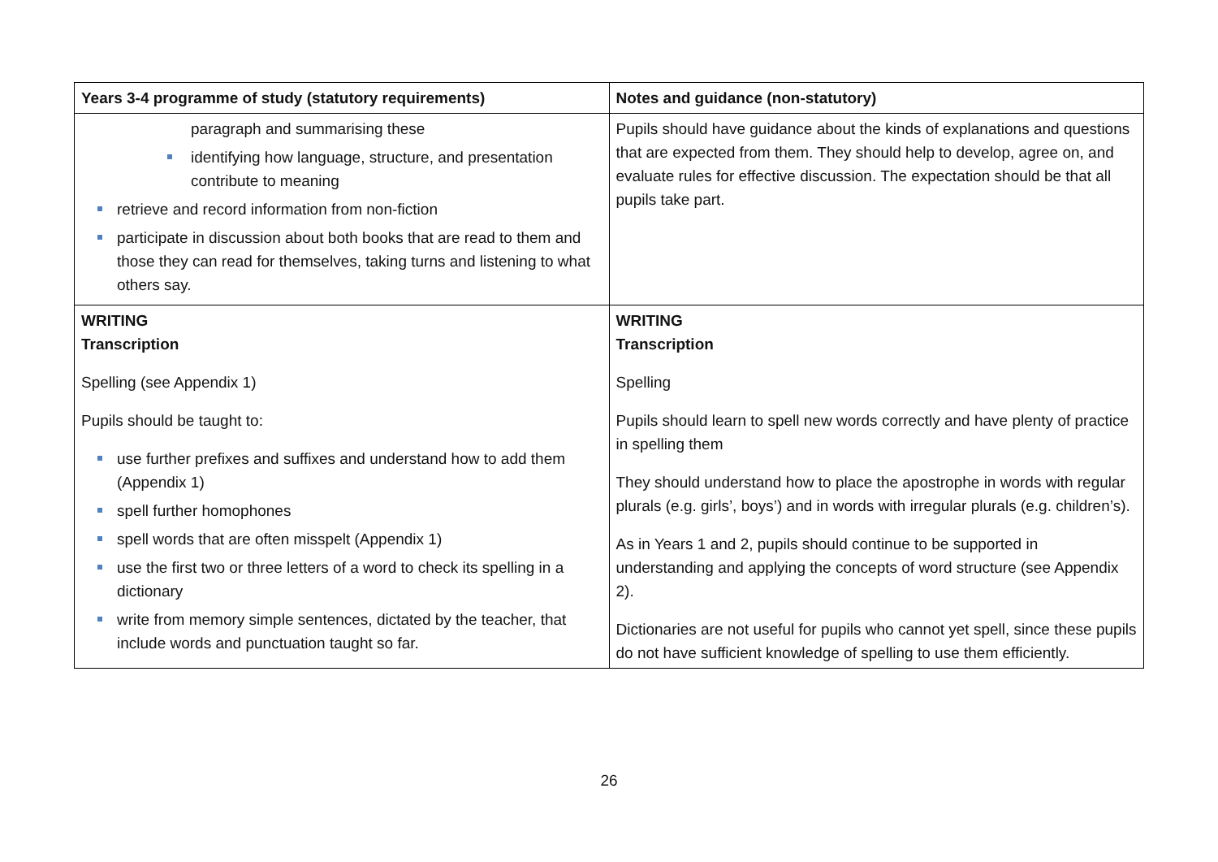| Years 3-4 programme of study (statutory requirements) | Notes and guidance (non-statutory) |
| --- | --- |
| paragraph and summarising these identifying how language, structure, and presentation contribute to meaning retrieve and record information from non-fiction participate in discussion about both books that are read to them and those they can read for themselves, taking turns and listening to what others say. | Pupils should have guidance about the kinds of explanations and questions that are expected from them. They should help to develop, agree on, and evaluate rules for effective discussion. The expectation should be that all pupils take part. |
| WRITING Transcription Spelling (see Appendix 1) Pupils should be taught to: use further prefixes and suffixes and understand how to add them (Appendix 1) spell further homophones spell words that are often misspelt (Appendix 1) use the first two or three letters of a word to check its spelling in a dictionary write from memory simple sentences, dictated by the teacher, that include words and punctuation taught so far. | WRITING Transcription Spelling Pupils should learn to spell new words correctly and have plenty of practice in spelling them They should understand how to place the apostrophe in words with regular plurals (e.g. girls’, boys’) and in words with irregular plurals (e.g. children’s). As in Years 1 and 2, pupils should continue to be supported in understanding and applying the concepts of word structure (see Appendix 2). Dictionaries are not useful for pupils who cannot yet spell, since these pupils do not have sufficient knowledge of spelling to use them efficiently. |
26